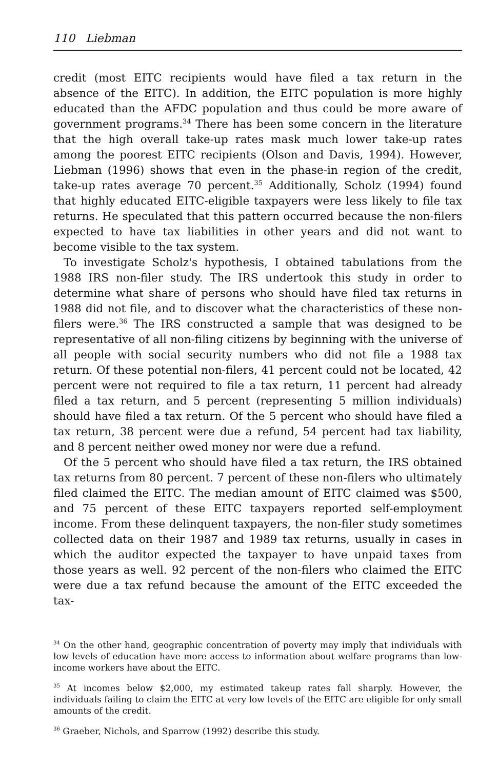110 Liebman
credit (most EITC recipients would have filed a tax return in the absence of the EITC). In addition, the EITC population is more highly educated than the AFDC population and thus could be more aware of government programs.<sup>34</sup> There has been some concern in the literature that the high overall take-up rates mask much lower take-up rates among the poorest EITC recipients (Olson and Davis, 1994). However, Liebman (1996) shows that even in the phase-in region of the credit, take-up rates average 70 percent.<sup>35</sup> Additionally, Scholz (1994) found that highly educated EITC-eligible taxpayers were less likely to file tax returns. He speculated that this pattern occurred because the non-filers expected to have tax liabilities in other years and did not want to become visible to the tax system.
To investigate Scholz's hypothesis, I obtained tabulations from the 1988 IRS non-filer study. The IRS undertook this study in order to determine what share of persons who should have filed tax returns in 1988 did not file, and to discover what the characteristics of these non-filers were.<sup>36</sup> The IRS constructed a sample that was designed to be representative of all non-filing citizens by beginning with the universe of all people with social security numbers who did not file a 1988 tax return. Of these potential non-filers, 41 percent could not be located, 42 percent were not required to file a tax return, 11 percent had already filed a tax return, and 5 percent (representing 5 million individuals) should have filed a tax return. Of the 5 percent who should have filed a tax return, 38 percent were due a refund, 54 percent had tax liability, and 8 percent neither owed money nor were due a refund.
Of the 5 percent who should have filed a tax return, the IRS obtained tax returns from 80 percent. 7 percent of these non-filers who ultimately filed claimed the EITC. The median amount of EITC claimed was $500, and 75 percent of these EITC taxpayers reported self-employment income. From these delinquent taxpayers, the non-filer study sometimes collected data on their 1987 and 1989 tax returns, usually in cases in which the auditor expected the taxpayer to have unpaid taxes from those years as well. 92 percent of the non-filers who claimed the EITC were due a tax refund because the amount of the EITC exceeded the tax-
<sup>34</sup> On the other hand, geographic concentration of poverty may imply that individuals with low levels of education have more access to information about welfare programs than low-income workers have about the EITC.
<sup>35</sup> At incomes below $2,000, my estimated takeup rates fall sharply. However, the individuals failing to claim the EITC at very low levels of the EITC are eligible for only small amounts of the credit.
<sup>36</sup> Graeber, Nichols, and Sparrow (1992) describe this study.